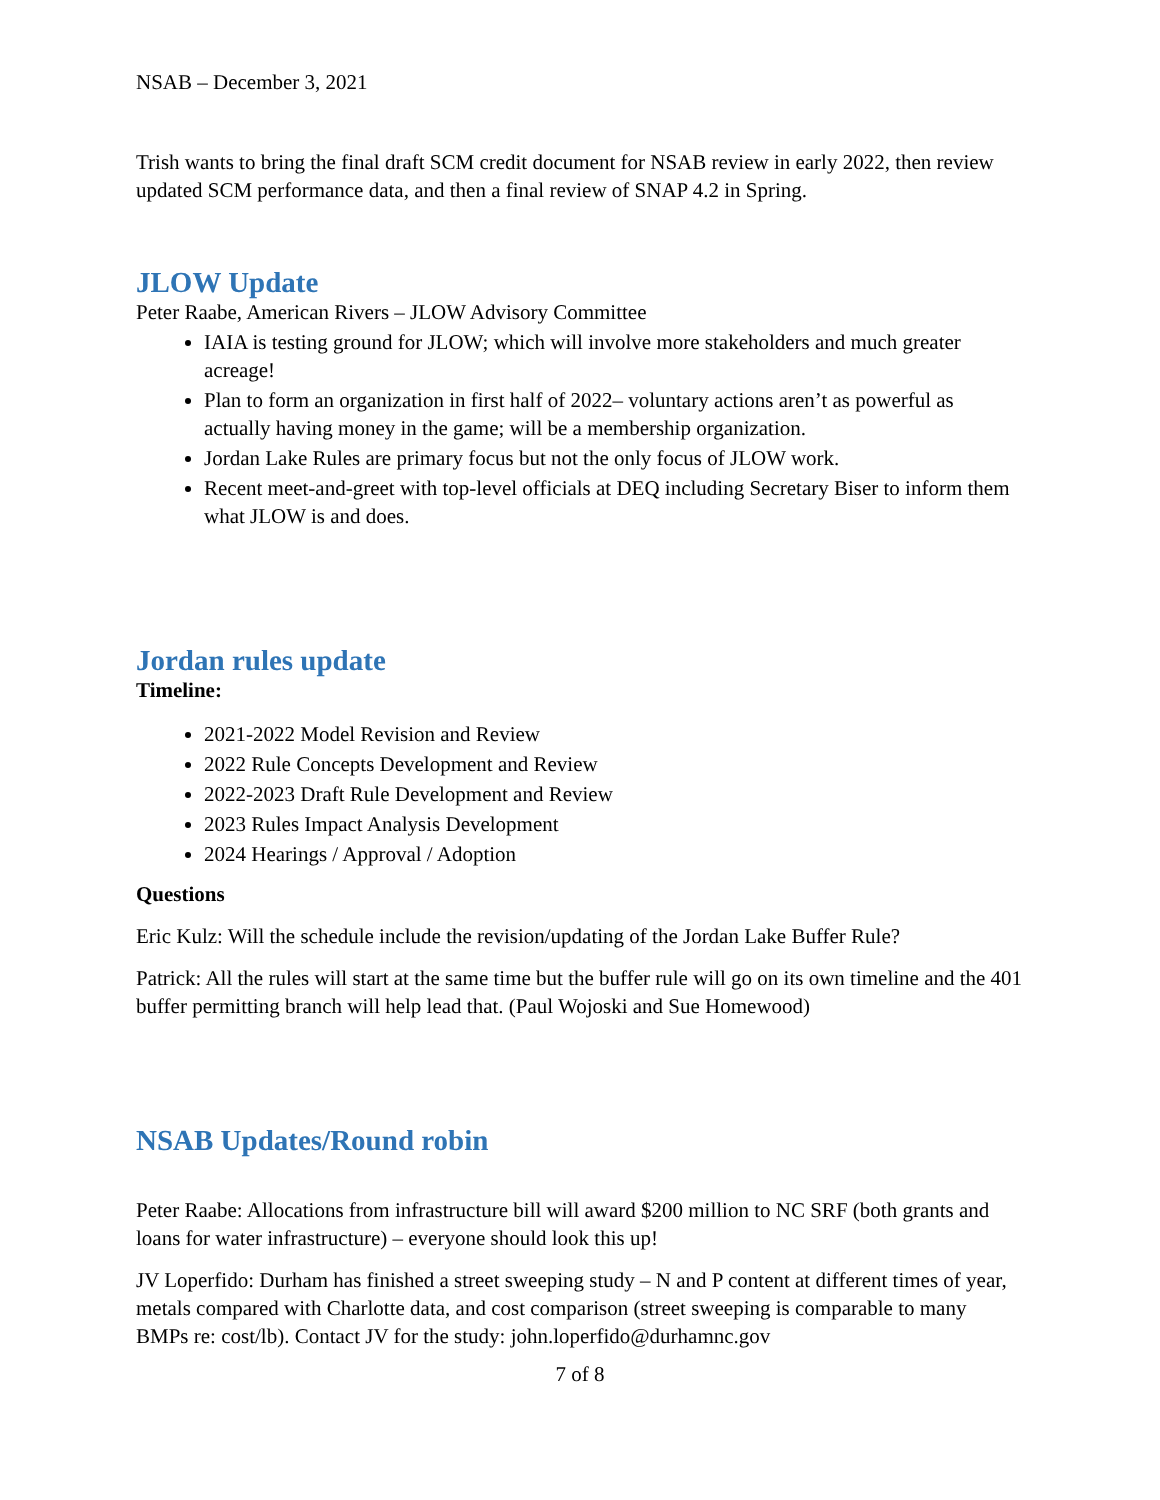NSAB – December 3, 2021
Trish wants to bring the final draft SCM credit document for NSAB review in early 2022, then review updated SCM performance data, and then a final review of SNAP 4.2 in Spring.
JLOW Update
Peter Raabe, American Rivers – JLOW Advisory Committee
IAIA is testing ground for JLOW; which will involve more stakeholders and much greater acreage!
Plan to form an organization in first half of 2022– voluntary actions aren’t as powerful as actually having money in the game; will be a membership organization.
Jordan Lake Rules are primary focus but not the only focus of JLOW work.
Recent meet-and-greet with top-level officials at DEQ including Secretary Biser to inform them what JLOW is and does.
Jordan rules update
Timeline:
2021-2022 Model Revision and Review
2022 Rule Concepts Development and Review
2022-2023 Draft Rule Development and Review
2023 Rules Impact Analysis Development
2024 Hearings / Approval / Adoption
Questions
Eric Kulz: Will the schedule include the revision/updating of the Jordan Lake Buffer Rule?
Patrick: All the rules will start at the same time but the buffer rule will go on its own timeline and the 401 buffer permitting branch will help lead that. (Paul Wojoski and Sue Homewood)
NSAB Updates/Round robin
Peter Raabe: Allocations from infrastructure bill will award $200 million to NC SRF (both grants and loans for water infrastructure) – everyone should look this up!
JV Loperfido: Durham has finished a street sweeping study – N and P content at different times of year, metals compared with Charlotte data, and cost comparison (street sweeping is comparable to many BMPs re: cost/lb). Contact JV for the study: john.loperfido@durhamnc.gov
7 of 8